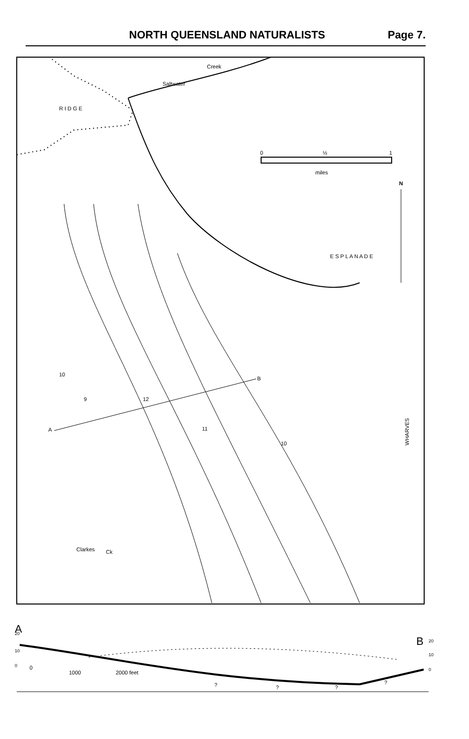NORTH QUEENSLAND NATURALISTS Page 7.
R I D G E
Saltwater
Creek
0
½
1
miles
N
E S P L A N A D E
WHARVES
A
B
Clarkes
Ck
10
9
12
11
10
A
B
20
10
0
20
10
0
0
1000
2000 feet
?
?
?
?